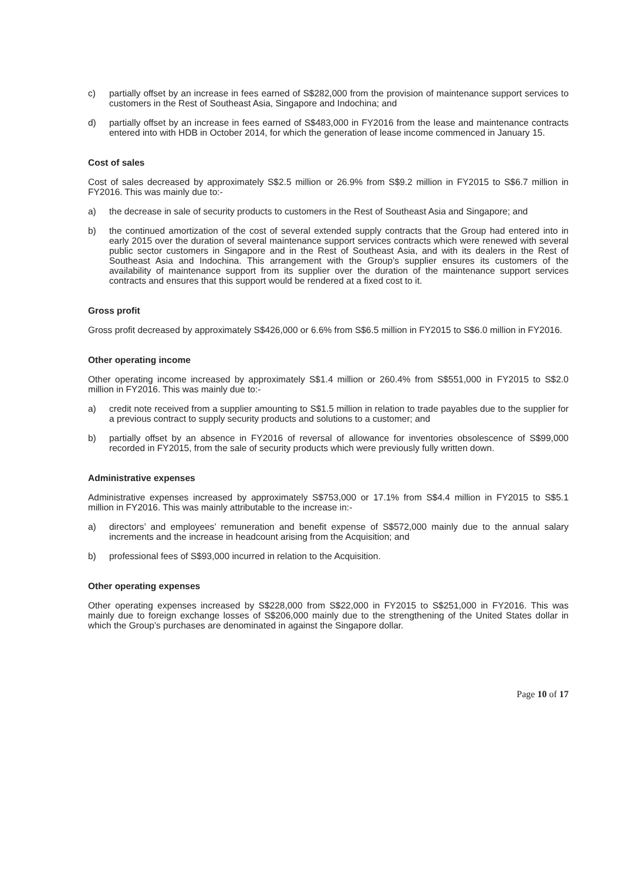c) partially offset by an increase in fees earned of S$282,000 from the provision of maintenance support services to customers in the Rest of Southeast Asia, Singapore and Indochina; and
d) partially offset by an increase in fees earned of S$483,000 in FY2016 from the lease and maintenance contracts entered into with HDB in October 2014, for which the generation of lease income commenced in January 15.
Cost of sales
Cost of sales decreased by approximately S$2.5 million or 26.9% from S$9.2 million in FY2015 to S$6.7 million in FY2016. This was mainly due to:-
a) the decrease in sale of security products to customers in the Rest of Southeast Asia and Singapore; and
b) the continued amortization of the cost of several extended supply contracts that the Group had entered into in early 2015 over the duration of several maintenance support services contracts which were renewed with several public sector customers in Singapore and in the Rest of Southeast Asia, and with its dealers in the Rest of Southeast Asia and Indochina. This arrangement with the Group’s supplier ensures its customers of the availability of maintenance support from its supplier over the duration of the maintenance support services contracts and ensures that this support would be rendered at a fixed cost to it.
Gross profit
Gross profit decreased by approximately S$426,000 or 6.6% from S$6.5 million in FY2015 to S$6.0 million in FY2016.
Other operating income
Other operating income increased by approximately S$1.4 million or 260.4% from S$551,000 in FY2015 to S$2.0 million in FY2016. This was mainly due to:-
a) credit note received from a supplier amounting to S$1.5 million in relation to trade payables due to the supplier for a previous contract to supply security products and solutions to a customer; and
b) partially offset by an absence in FY2016 of reversal of allowance for inventories obsolescence of S$99,000 recorded in FY2015, from the sale of security products which were previously fully written down.
Administrative expenses
Administrative expenses increased by approximately S$753,000 or 17.1% from S$4.4 million in FY2015 to S$5.1 million in FY2016. This was mainly attributable to the increase in:-
a) directors’ and employees’ remuneration and benefit expense of S$572,000 mainly due to the annual salary increments and the increase in headcount arising from the Acquisition; and
b) professional fees of S$93,000 incurred in relation to the Acquisition.
Other operating expenses
Other operating expenses increased by S$228,000 from S$22,000 in FY2015 to S$251,000 in FY2016. This was mainly due to foreign exchange losses of S$206,000 mainly due to the strengthening of the United States dollar in which the Group’s purchases are denominated in against the Singapore dollar.
Page 10 of 17